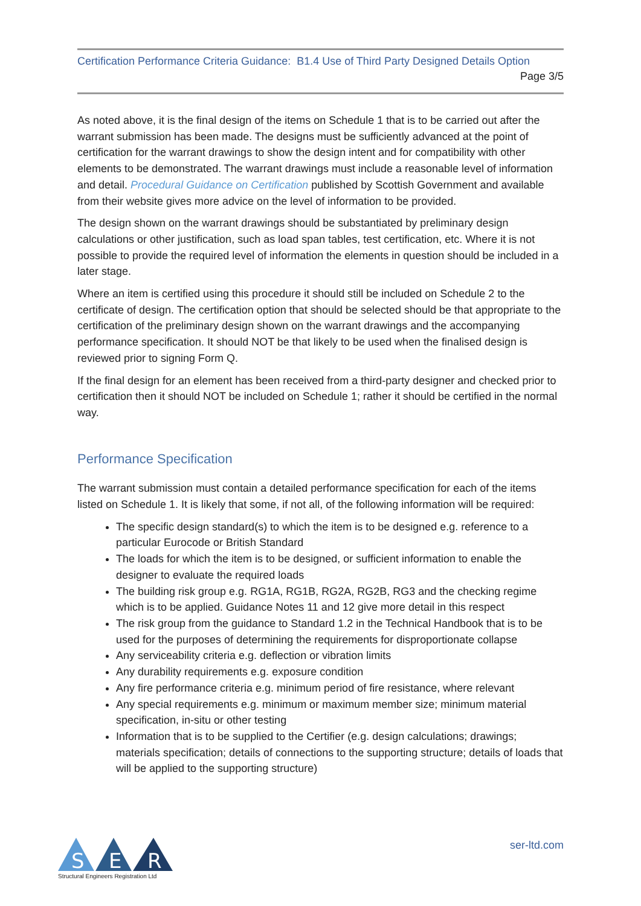Certification Performance Criteria Guidance: B1.4 Use of Third Party Designed Details Option
Page 3/5
As noted above, it is the final design of the items on Schedule 1 that is to be carried out after the warrant submission has been made. The designs must be sufficiently advanced at the point of certification for the warrant drawings to show the design intent and for compatibility with other elements to be demonstrated. The warrant drawings must include a reasonable level of information and detail. Procedural Guidance on Certification published by Scottish Government and available from their website gives more advice on the level of information to be provided.
The design shown on the warrant drawings should be substantiated by preliminary design calculations or other justification, such as load span tables, test certification, etc. Where it is not possible to provide the required level of information the elements in question should be included in a later stage.
Where an item is certified using this procedure it should still be included on Schedule 2 to the certificate of design. The certification option that should be selected should be that appropriate to the certification of the preliminary design shown on the warrant drawings and the accompanying performance specification. It should NOT be that likely to be used when the finalised design is reviewed prior to signing Form Q.
If the final design for an element has been received from a third-party designer and checked prior to certification then it should NOT be included on Schedule 1; rather it should be certified in the normal way.
Performance Specification
The warrant submission must contain a detailed performance specification for each of the items listed on Schedule 1. It is likely that some, if not all, of the following information will be required:
The specific design standard(s) to which the item is to be designed e.g. reference to a particular Eurocode or British Standard
The loads for which the item is to be designed, or sufficient information to enable the designer to evaluate the required loads
The building risk group e.g. RG1A, RG1B, RG2A, RG2B, RG3 and the checking regime which is to be applied. Guidance Notes 11 and 12 give more detail in this respect
The risk group from the guidance to Standard 1.2 in the Technical Handbook that is to be used for the purposes of determining the requirements for disproportionate collapse
Any serviceability criteria e.g. deflection or vibration limits
Any durability requirements e.g. exposure condition
Any fire performance criteria e.g. minimum period of fire resistance, where relevant
Any special requirements e.g. minimum or maximum member size; minimum material specification, in-situ or other testing
Information that is to be supplied to the Certifier (e.g. design calculations; drawings; materials specification; details of connections to the supporting structure; details of loads that will be applied to the supporting structure)
S
E
R
Structural Engineers Registration Ltd
ser-ltd.com